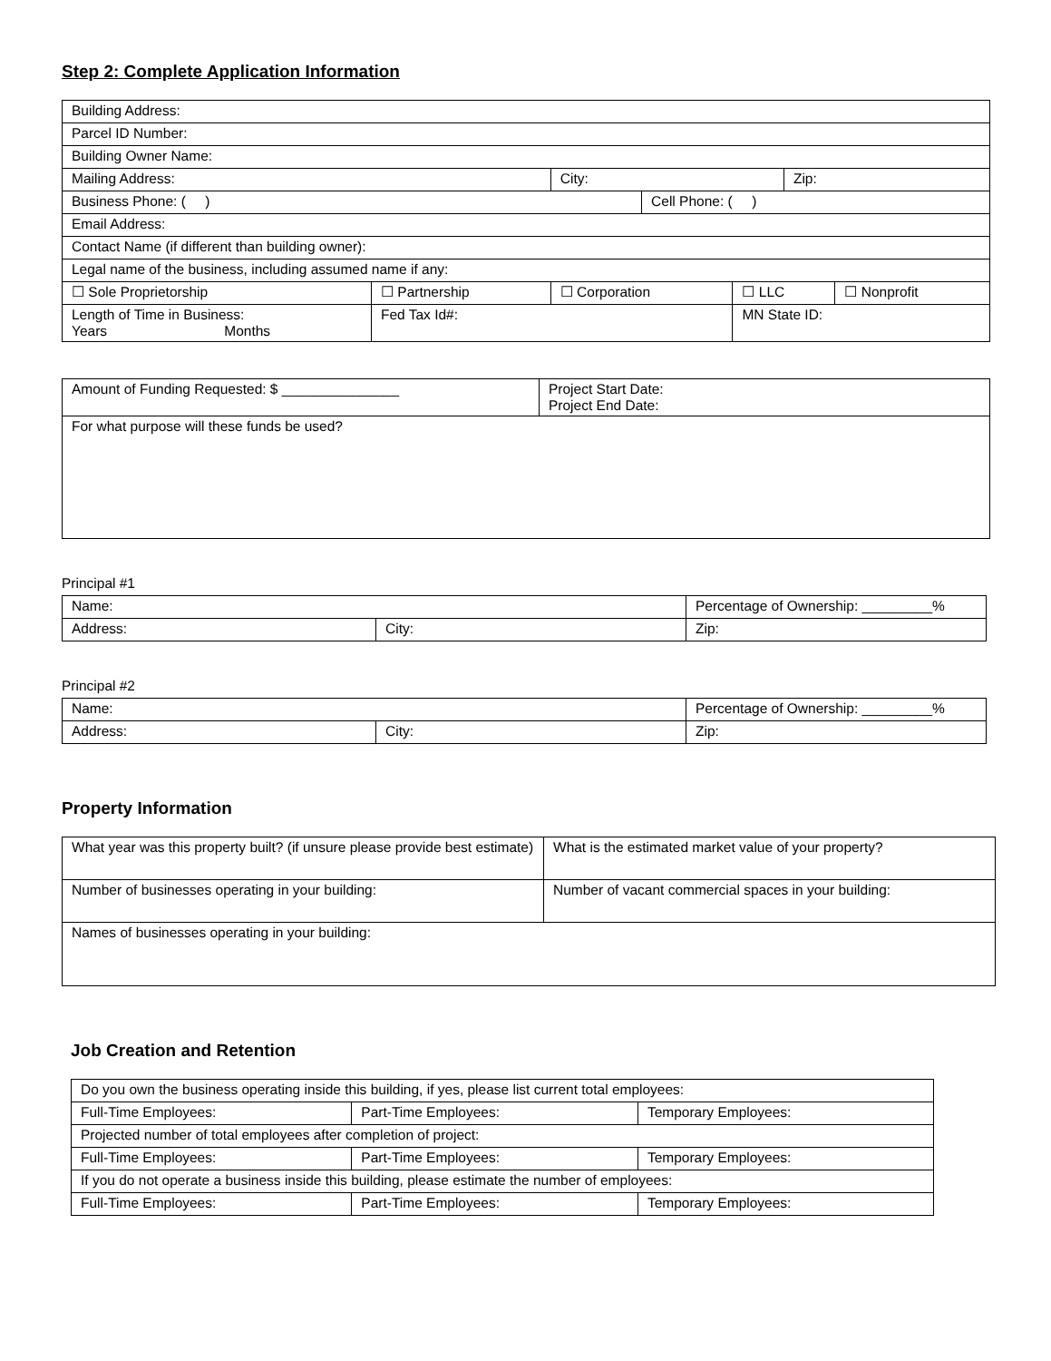Step 2: Complete Application Information
| Building Address: | | | | | | |
| Parcel ID Number: | | | | | | |
| Building Owner Name: | | | | | | |
| Mailing Address: | | City: | | | Zip: | |
| Business Phone: ( ) | | | Cell Phone: ( ) | | | |
| Email Address: | | | | | | |
| Contact Name (if different than building owner): | | | | | | |
| Legal name of the business, including assumed name if any: | | | | | | |
| ☐ Sole Proprietorship | ☐ Partnership | ☐ Corporation | | ☐ LLC | | ☐ Nonprofit |
| Length of Time in Business: Years Months | Fed Tax Id#: | | | MN State ID: | | |
| Amount of Funding Requested: $ _______________ | Project Start Date: Project End Date: |
| For what purpose will these funds be used? | |
Principal #1
| Name: | | Percentage of Ownership: _________% |
| Address: | City: | Zip: |
Principal #2
| Name: | | Percentage of Ownership: _________% |
| Address: | City: | Zip: |
Property Information
| What year was this property built? (if unsure please provide best estimate) | What is the estimated market value of your property? |
| Number of businesses operating in your building: | Number of vacant commercial spaces in your building: |
| Names of businesses operating in your building: | |
Job Creation and Retention
| Do you own the business operating inside this building, if yes, please list current total employees: | | |
| Full-Time Employees: | Part-Time Employees: | Temporary Employees: |
| Projected number of total employees after completion of project: | | |
| Full-Time Employees: | Part-Time Employees: | Temporary Employees: |
| If you do not operate a business inside this building, please estimate the number of employees: | | |
| Full-Time Employees: | Part-Time Employees: | Temporary Employees: |